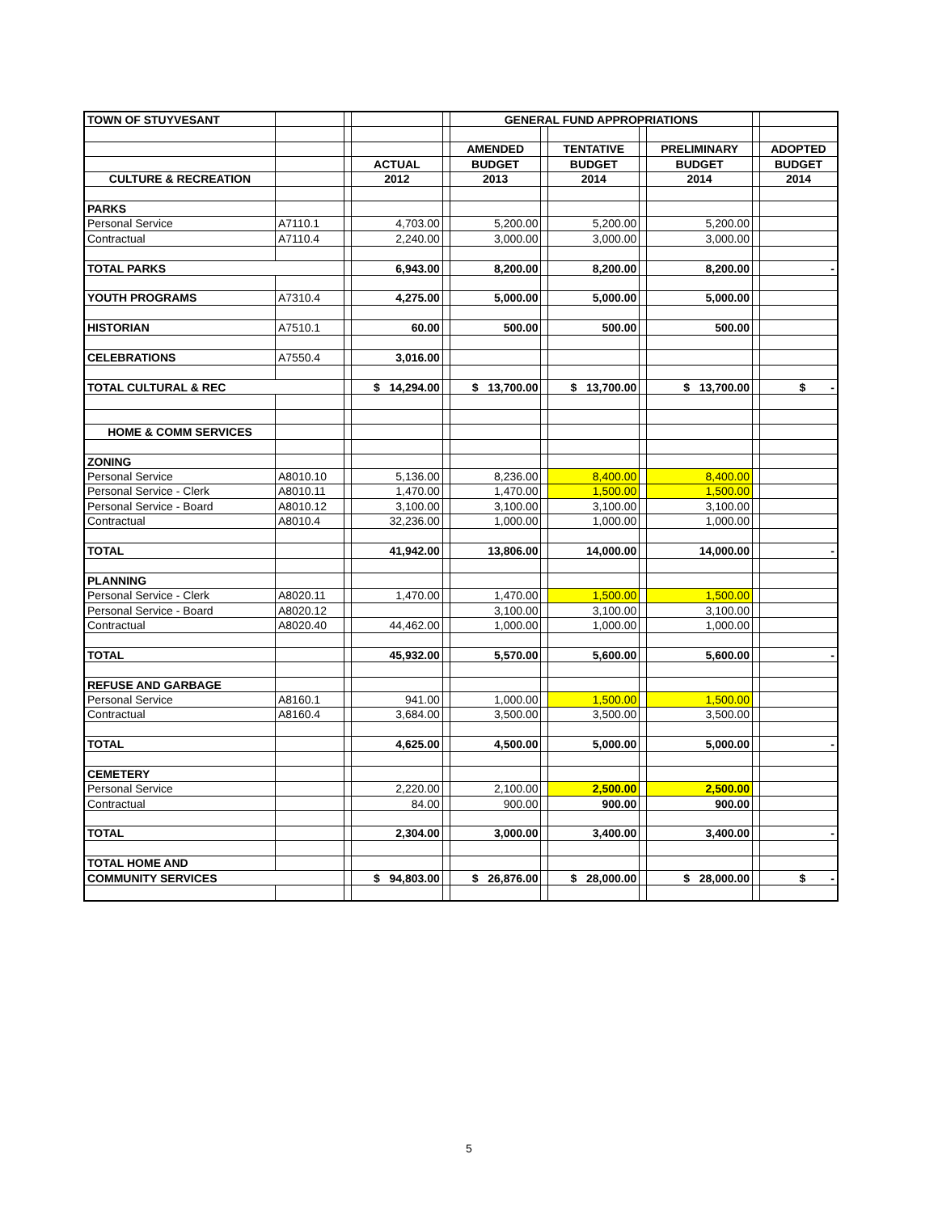| TOWN OF STUYVESANT | | | | | GENERAL FUND APPROPRIATIONS | | | | | | |
| | | | | | AMENDED | | TENTATIVE | | PRELIMINARY | | ADOPTED |
| | | | ACTUAL | | BUDGET | | BUDGET | | BUDGET | | BUDGET |
| CULTURE & RECREATION | | | 2012 | | 2013 | | 2014 | | 2014 | | 2014 |
| PARKS | | | | | | | | | | | |
| Personal Service | A7110.1 | | 4,703.00 | | 5,200.00 | | 5,200.00 | | 5,200.00 | | |
| Contractual | A7110.4 | | 2,240.00 | | 3,000.00 | | 3,000.00 | | 3,000.00 | | |
| TOTAL PARKS | | | 6,943.00 | | 8,200.00 | | 8,200.00 | | 8,200.00 | | - |
| YOUTH PROGRAMS | A7310.4 | | 4,275.00 | | 5,000.00 | | 5,000.00 | | 5,000.00 | | |
| HISTORIAN | A7510.1 | | 60.00 | | 500.00 | | 500.00 | | 500.00 | | |
| CELEBRATIONS | A7550.4 | | 3,016.00 | | | | | | | | |
| TOTAL CULTURAL & REC | | | $ 14,294.00 | | $ 13,700.00 | | $ 13,700.00 | | $ 13,700.00 | | $ - |
| HOME & COMM SERVICES | | | | | | | | | | | |
| ZONING | | | | | | | | | | | |
| Personal Service | A8010.10 | | 5,136.00 | | 8,236.00 | | 8,400.00 | | 8,400.00 | | |
| Personal Service - Clerk | A8010.11 | | 1,470.00 | | 1,470.00 | | 1,500.00 | | 1,500.00 | | |
| Personal Service - Board | A8010.12 | | 3,100.00 | | 3,100.00 | | 3,100.00 | | 3,100.00 | | |
| Contractual | A8010.4 | | 32,236.00 | | 1,000.00 | | 1,000.00 | | 1,000.00 | | |
| TOTAL | | | 41,942.00 | | 13,806.00 | | 14,000.00 | | 14,000.00 | | - |
| PLANNING | | | | | | | | | | | |
| Personal Service - Clerk | A8020.11 | | 1,470.00 | | 1,470.00 | | 1,500.00 | | 1,500.00 | | |
| Personal Service - Board | A8020.12 | | | | 3,100.00 | | 3,100.00 | | 3,100.00 | | |
| Contractual | A8020.40 | | 44,462.00 | | 1,000.00 | | 1,000.00 | | 1,000.00 | | |
| TOTAL | | | 45,932.00 | | 5,570.00 | | 5,600.00 | | 5,600.00 | | - |
| REFUSE AND GARBAGE | | | | | | | | | | | |
| Personal Service | A8160.1 | | 941.00 | | 1,000.00 | | 1,500.00 | | 1,500.00 | | |
| Contractual | A8160.4 | | 3,684.00 | | 3,500.00 | | 3,500.00 | | 3,500.00 | | |
| TOTAL | | | 4,625.00 | | 4,500.00 | | 5,000.00 | | 5,000.00 | | - |
| CEMETERY | | | | | | | | | | | |
| Personal Service | | | 2,220.00 | | 2,100.00 | | 2,500.00 | | 2,500.00 | | |
| Contractual | | | 84.00 | | 900.00 | | 900.00 | | 900.00 | | |
| TOTAL | | | 2,304.00 | | 3,000.00 | | 3,400.00 | | 3,400.00 | | - |
| TOTAL HOME AND | | | | | | | | | | | |
| COMMUNITY SERVICES | | | $ 94,803.00 | | $ 26,876.00 | | $ 28,000.00 | | $ 28,000.00 | | $ - |
5